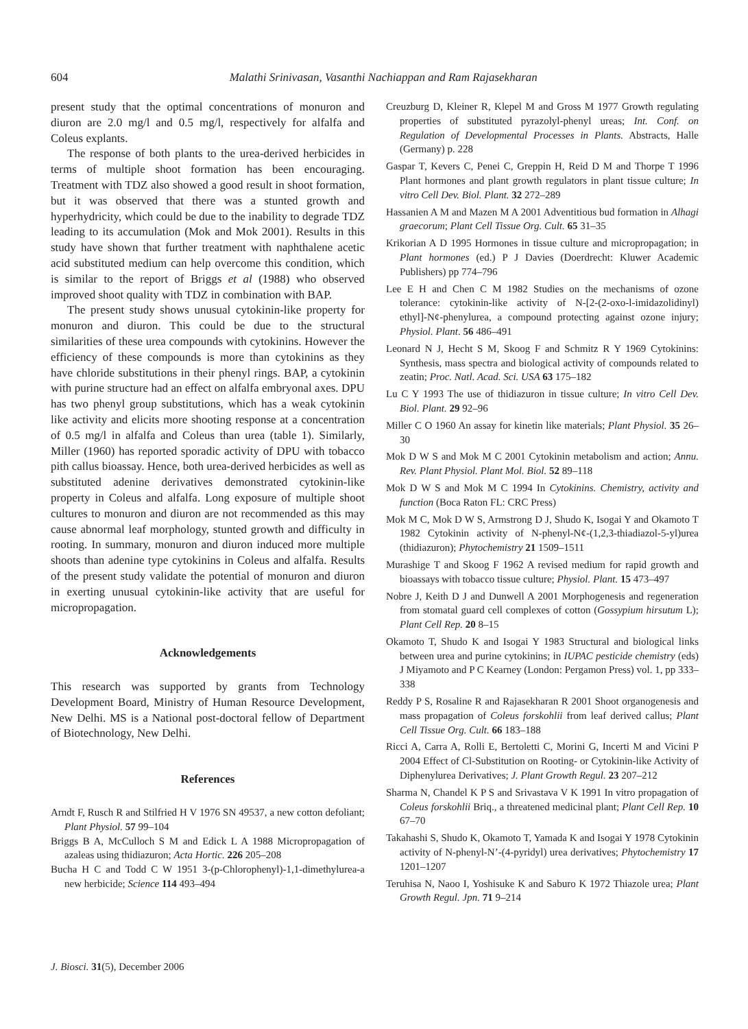604 Malathi Srinivasan, Vasanthi Nachiappan and Ram Rajasekharan
present study that the optimal concentrations of monuron and diuron are 2.0 mg/l and 0.5 mg/l, respectively for alfalfa and Coleus explants.
The response of both plants to the urea-derived herbicides in terms of multiple shoot formation has been encouraging. Treatment with TDZ also showed a good result in shoot formation, but it was observed that there was a stunted growth and hyperhydricity, which could be due to the inability to degrade TDZ leading to its accumulation (Mok and Mok 2001). Results in this study have shown that further treatment with naphthalene acetic acid substituted medium can help overcome this condition, which is similar to the report of Briggs et al (1988) who observed improved shoot quality with TDZ in combination with BAP.
The present study shows unusual cytokinin-like property for monuron and diuron. This could be due to the structural similarities of these urea compounds with cytokinins. However the efficiency of these compounds is more than cytokinins as they have chloride substitutions in their phenyl rings. BAP, a cytokinin with purine structure had an effect on alfalfa embryonal axes. DPU has two phenyl group substitutions, which has a weak cytokinin like activity and elicits more shooting response at a concentration of 0.5 mg/l in alfalfa and Coleus than urea (table 1). Similarly, Miller (1960) has reported sporadic activity of DPU with tobacco pith callus bioassay. Hence, both urea-derived herbicides as well as substituted adenine derivatives demonstrated cytokinin-like property in Coleus and alfalfa. Long exposure of multiple shoot cultures to monuron and diuron are not recommended as this may cause abnormal leaf morphology, stunted growth and difficulty in rooting. In summary, monuron and diuron induced more multiple shoots than adenine type cytokinins in Coleus and alfalfa. Results of the present study validate the potential of monuron and diuron in exerting unusual cytokinin-like activity that are useful for micropropagation.
Acknowledgements
This research was supported by grants from Technology Development Board, Ministry of Human Resource Development, New Delhi. MS is a National post-doctoral fellow of Department of Biotechnology, New Delhi.
References
Arndt F, Rusch R and Stilfried H V 1976 SN 49537, a new cotton defoliant; Plant Physiol. 57 99–104
Briggs B A, McCulloch S M and Edick L A 1988 Micropropagation of azaleas using thidiazuron; Acta Hortic. 226 205–208
Bucha H C and Todd C W 1951 3-(p-Chlorophenyl)-1,1-dimethylurea-a new herbicide; Science 114 493–494
Creuzburg D, Kleiner R, Klepel M and Gross M 1977 Growth regulating properties of substituted pyrazolyl-phenyl ureas; Int. Conf. on Regulation of Developmental Processes in Plants. Abstracts, Halle (Germany) p. 228
Gaspar T, Kevers C, Penei C, Greppin H, Reid D M and Thorpe T 1996 Plant hormones and plant growth regulators in plant tissue culture; In vitro Cell Dev. Biol. Plant. 32 272–289
Hassanien A M and Mazen M A 2001 Adventitious bud formation in Alhagi graecorum; Plant Cell Tissue Org. Cult. 65 31–35
Krikorian A D 1995 Hormones in tissue culture and micropropagation; in Plant hormones (ed.) P J Davies (Doerdrecht: Kluwer Academic Publishers) pp 774–796
Lee E H and Chen C M 1982 Studies on the mechanisms of ozone tolerance: cytokinin-like activity of N-[2-(2-oxo-l-imidazolidinyl) ethyl]-N¢-phenylurea, a compound protecting against ozone injury; Physiol. Plant. 56 486–491
Leonard N J, Hecht S M, Skoog F and Schmitz R Y 1969 Cytokinins: Synthesis, mass spectra and biological activity of compounds related to zeatin; Proc. Natl. Acad. Sci. USA 63 175–182
Lu C Y 1993 The use of thidiazuron in tissue culture; In vitro Cell Dev. Biol. Plant. 29 92–96
Miller C O 1960 An assay for kinetin like materials; Plant Physiol. 35 26–30
Mok D W S and Mok M C 2001 Cytokinin metabolism and action; Annu. Rev. Plant Physiol. Plant Mol. Biol. 52 89–118
Mok D W S and Mok M C 1994 In Cytokinins. Chemistry, activity and function (Boca Raton FL: CRC Press)
Mok M C, Mok D W S, Armstrong D J, Shudo K, Isogai Y and Okamoto T 1982 Cytokinin activity of N-phenyl-N¢-(1,2,3-thiadiazol-5-yl)urea (thidiazuron); Phytochemistry 21 1509–1511
Murashige T and Skoog F 1962 A revised medium for rapid growth and bioassays with tobacco tissue culture; Physiol. Plant. 15 473–497
Nobre J, Keith D J and Dunwell A 2001 Morphogenesis and regeneration from stomatal guard cell complexes of cotton (Gossypium hirsutum L); Plant Cell Rep. 20 8–15
Okamoto T, Shudo K and Isogai Y 1983 Structural and biological links between urea and purine cytokinins; in IUPAC pesticide chemistry (eds) J Miyamoto and P C Kearney (London: Pergamon Press) vol. 1, pp 333–338
Reddy P S, Rosaline R and Rajasekharan R 2001 Shoot organogenesis and mass propagation of Coleus forskohlii from leaf derived callus; Plant Cell Tissue Org. Cult. 66 183–188
Ricci A, Carra A, Rolli E, Bertoletti C, Morini G, Incerti M and Vicini P 2004 Effect of Cl-Substitution on Rooting- or Cytokinin-like Activity of Diphenylurea Derivatives; J. Plant Growth Regul. 23 207–212
Sharma N, Chandel K P S and Srivastava V K 1991 In vitro propagation of Coleus forskohlii Briq., a threatened medicinal plant; Plant Cell Rep. 10 67–70
Takahashi S, Shudo K, Okamoto T, Yamada K and Isogai Y 1978 Cytokinin activity of N-phenyl-N’-(4-pyridyl) urea derivatives; Phytochemistry 17 1201–1207
Teruhisa N, Naoo I, Yoshisuke K and Saburo K 1972 Thiazole urea; Plant Growth Regul. Jpn. 71 9–214
J. Biosci. 31(5), December 2006